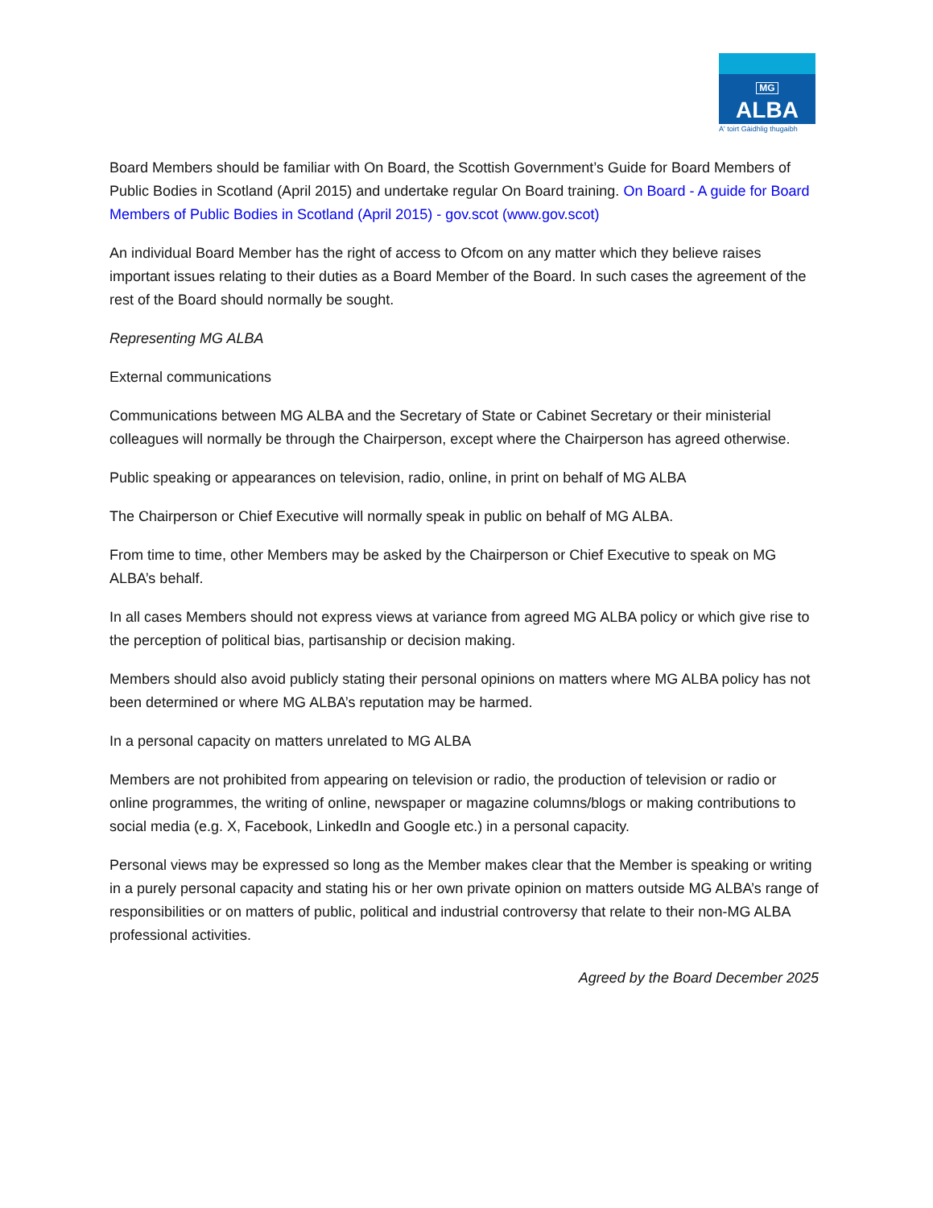MG
ALBA
A' toirt Gàidhlig thugaibh
Board Members should be familiar with On Board, the Scottish Government’s Guide for Board Members of Public Bodies in Scotland (April 2015) and undertake regular On Board training. On Board - A guide for Board Members of Public Bodies in Scotland (April 2015) - gov.scot (www.gov.scot)
An individual Board Member has the right of access to Ofcom on any matter which they believe raises important issues relating to their duties as a Board Member of the Board. In such cases the agreement of the rest of the Board should normally be sought.
Representing MG ALBA
External communications
Communications between MG ALBA and the Secretary of State or Cabinet Secretary or their ministerial colleagues will normally be through the Chairperson, except where the Chairperson has agreed otherwise.
Public speaking or appearances on television, radio, online, in print on behalf of MG ALBA
The Chairperson or Chief Executive will normally speak in public on behalf of MG ALBA.
From time to time, other Members may be asked by the Chairperson or Chief Executive to speak on MG ALBA’s behalf.
In all cases Members should not express views at variance from agreed MG ALBA policy or which give rise to the perception of political bias, partisanship or decision making.
Members should also avoid publicly stating their personal opinions on matters where MG ALBA policy has not been determined or where MG ALBA’s reputation may be harmed.
In a personal capacity on matters unrelated to MG ALBA
Members are not prohibited from appearing on television or radio, the production of television or radio or online programmes, the writing of online, newspaper or magazine columns/blogs or making contributions to social media (e.g. X, Facebook, LinkedIn and Google etc.) in a personal capacity.
Personal views may be expressed so long as the Member makes clear that the Member is speaking or writing in a purely personal capacity and stating his or her own private opinion on matters outside MG ALBA’s range of responsibilities or on matters of public, political and industrial controversy that relate to their non-MG ALBA professional activities.
Agreed by the Board December 2025